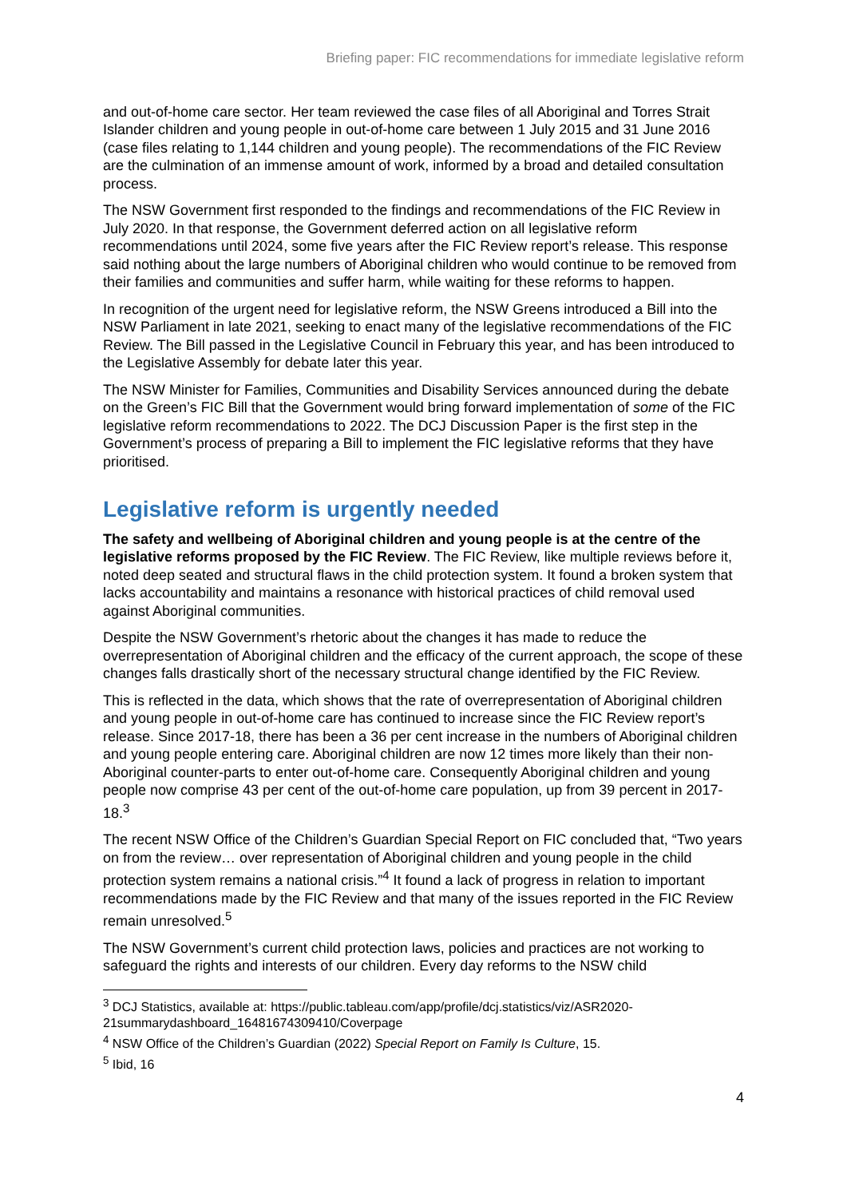Briefing paper: FIC recommendations for immediate legislative reform
and out-of-home care sector. Her team reviewed the case files of all Aboriginal and Torres Strait Islander children and young people in out-of-home care between 1 July 2015 and 31 June 2016 (case files relating to 1,144 children and young people). The recommendations of the FIC Review are the culmination of an immense amount of work, informed by a broad and detailed consultation process.
The NSW Government first responded to the findings and recommendations of the FIC Review in July 2020. In that response, the Government deferred action on all legislative reform recommendations until 2024, some five years after the FIC Review report’s release. This response said nothing about the large numbers of Aboriginal children who would continue to be removed from their families and communities and suffer harm, while waiting for these reforms to happen.
In recognition of the urgent need for legislative reform, the NSW Greens introduced a Bill into the NSW Parliament in late 2021, seeking to enact many of the legislative recommendations of the FIC Review. The Bill passed in the Legislative Council in February this year, and has been introduced to the Legislative Assembly for debate later this year.
The NSW Minister for Families, Communities and Disability Services announced during the debate on the Green’s FIC Bill that the Government would bring forward implementation of some of the FIC legislative reform recommendations to 2022. The DCJ Discussion Paper is the first step in the Government’s process of preparing a Bill to implement the FIC legislative reforms that they have prioritised.
Legislative reform is urgently needed
The safety and wellbeing of Aboriginal children and young people is at the centre of the legislative reforms proposed by the FIC Review. The FIC Review, like multiple reviews before it, noted deep seated and structural flaws in the child protection system. It found a broken system that lacks accountability and maintains a resonance with historical practices of child removal used against Aboriginal communities.
Despite the NSW Government’s rhetoric about the changes it has made to reduce the overrepresentation of Aboriginal children and the efficacy of the current approach, the scope of these changes falls drastically short of the necessary structural change identified by the FIC Review.
This is reflected in the data, which shows that the rate of overrepresentation of Aboriginal children and young people in out-of-home care has continued to increase since the FIC Review report’s release. Since 2017-18, there has been a 36 per cent increase in the numbers of Aboriginal children and young people entering care. Aboriginal children are now 12 times more likely than their non-Aboriginal counter-parts to enter out-of-home care. Consequently Aboriginal children and young people now comprise 43 per cent of the out-of-home care population, up from 39 percent in 2017-18.<sup>3</sup>
The recent NSW Office of the Children’s Guardian Special Report on FIC concluded that, “Two years on from the review… over representation of Aboriginal children and young people in the child protection system remains a national crisis.”<sup>4</sup> It found a lack of progress in relation to important recommendations made by the FIC Review and that many of the issues reported in the FIC Review remain unresolved.<sup>5</sup>
The NSW Government’s current child protection laws, policies and practices are not working to safeguard the rights and interests of our children. Every day reforms to the NSW child
<sup>3</sup> DCJ Statistics, available at: https://public.tableau.com/app/profile/dcj.statistics/viz/ASR2020-21summarydashboard_16481674309410/Coverpage
<sup>4</sup> NSW Office of the Children’s Guardian (2022) Special Report on Family Is Culture, 15.
<sup>5</sup> Ibid, 16
4